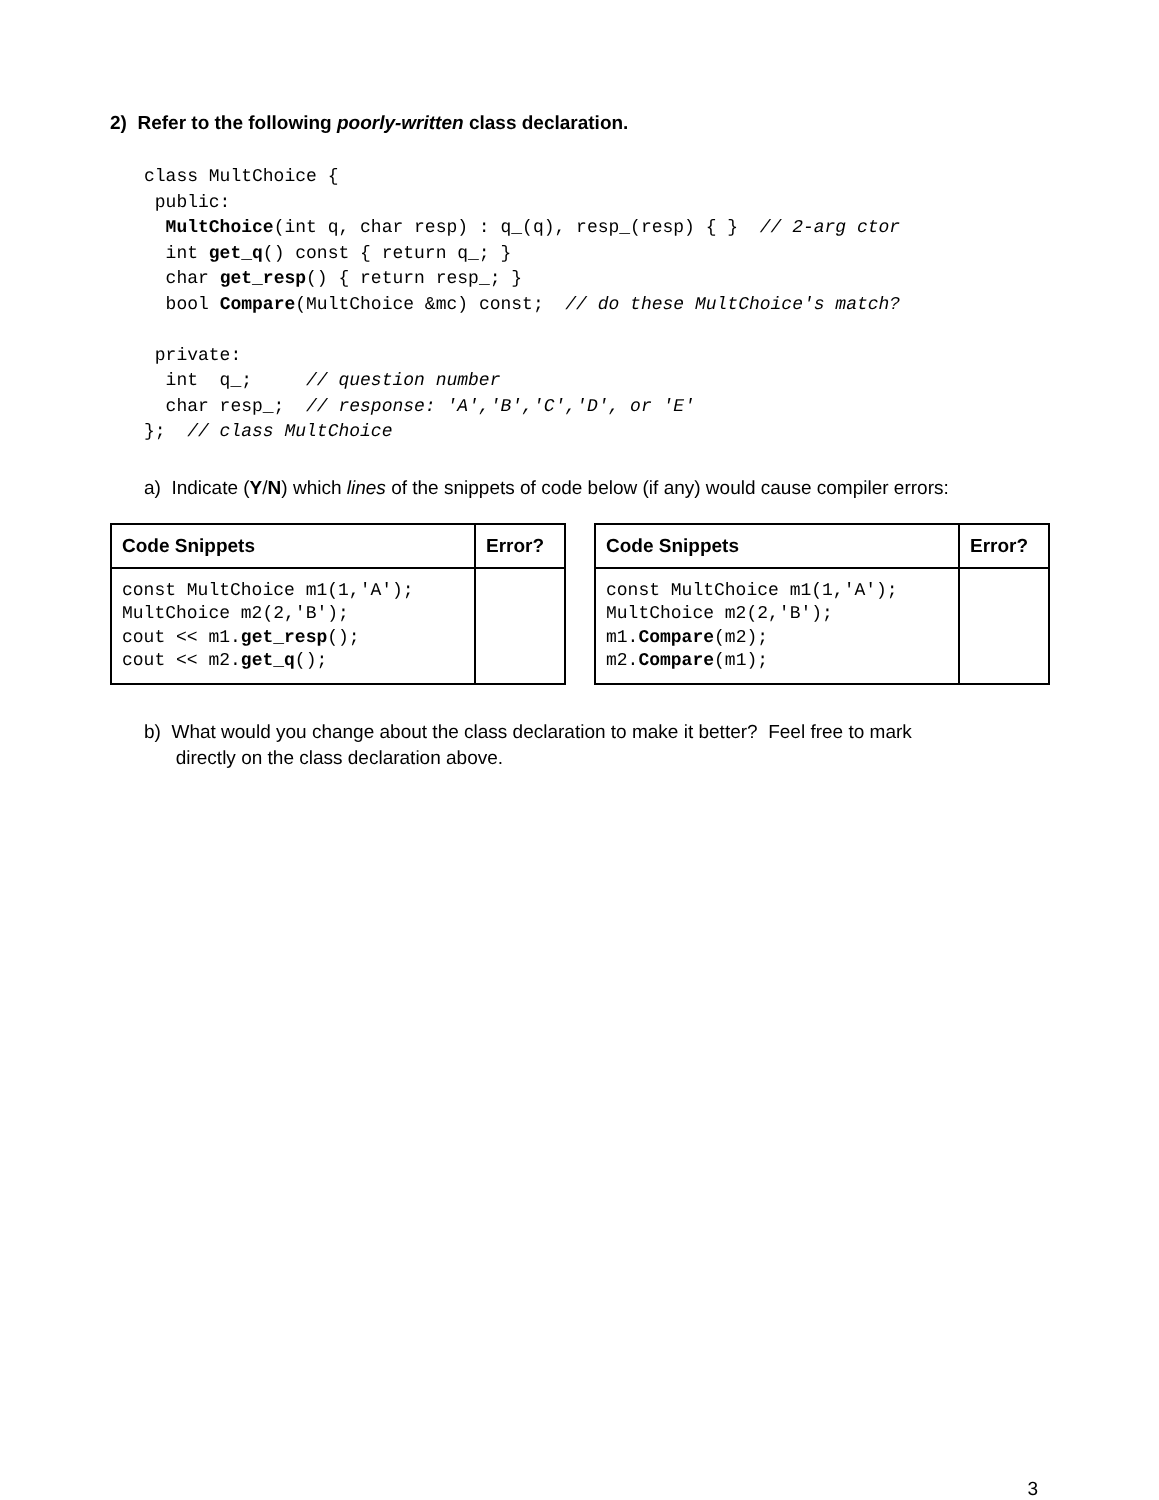2) Refer to the following poorly-written class declaration.
class MultChoice {
 public:
  MultChoice(int q, char resp) : q_(q), resp_(resp) { }  // 2-arg ctor
  int get_q() const { return q_; }
  char get_resp() { return resp_; }
  bool Compare(MultChoice &mc) const;  // do these MultChoice's match?

 private:
  int  q_;     // question number
  char resp_;  // response: 'A','B','C','D', or 'E'
};  // class MultChoice
a) Indicate (Y/N) which lines of the snippets of code below (if any) would cause compiler errors:
| Code Snippets | Error? |
| --- | --- |
| const MultChoice m1(1,'A'); MultChoice m2(2,'B'); cout << m1. get_resp (); cout << m2. get_q (); | |
| Code Snippets | Error? |
| --- | --- |
| const MultChoice m1(1,'A'); MultChoice m2(2,'B'); m1. Compare (m2); m2. Compare (m1); | |
b) What would you change about the class declaration to make it better? Feel free to mark
directly on the class declaration above.
3